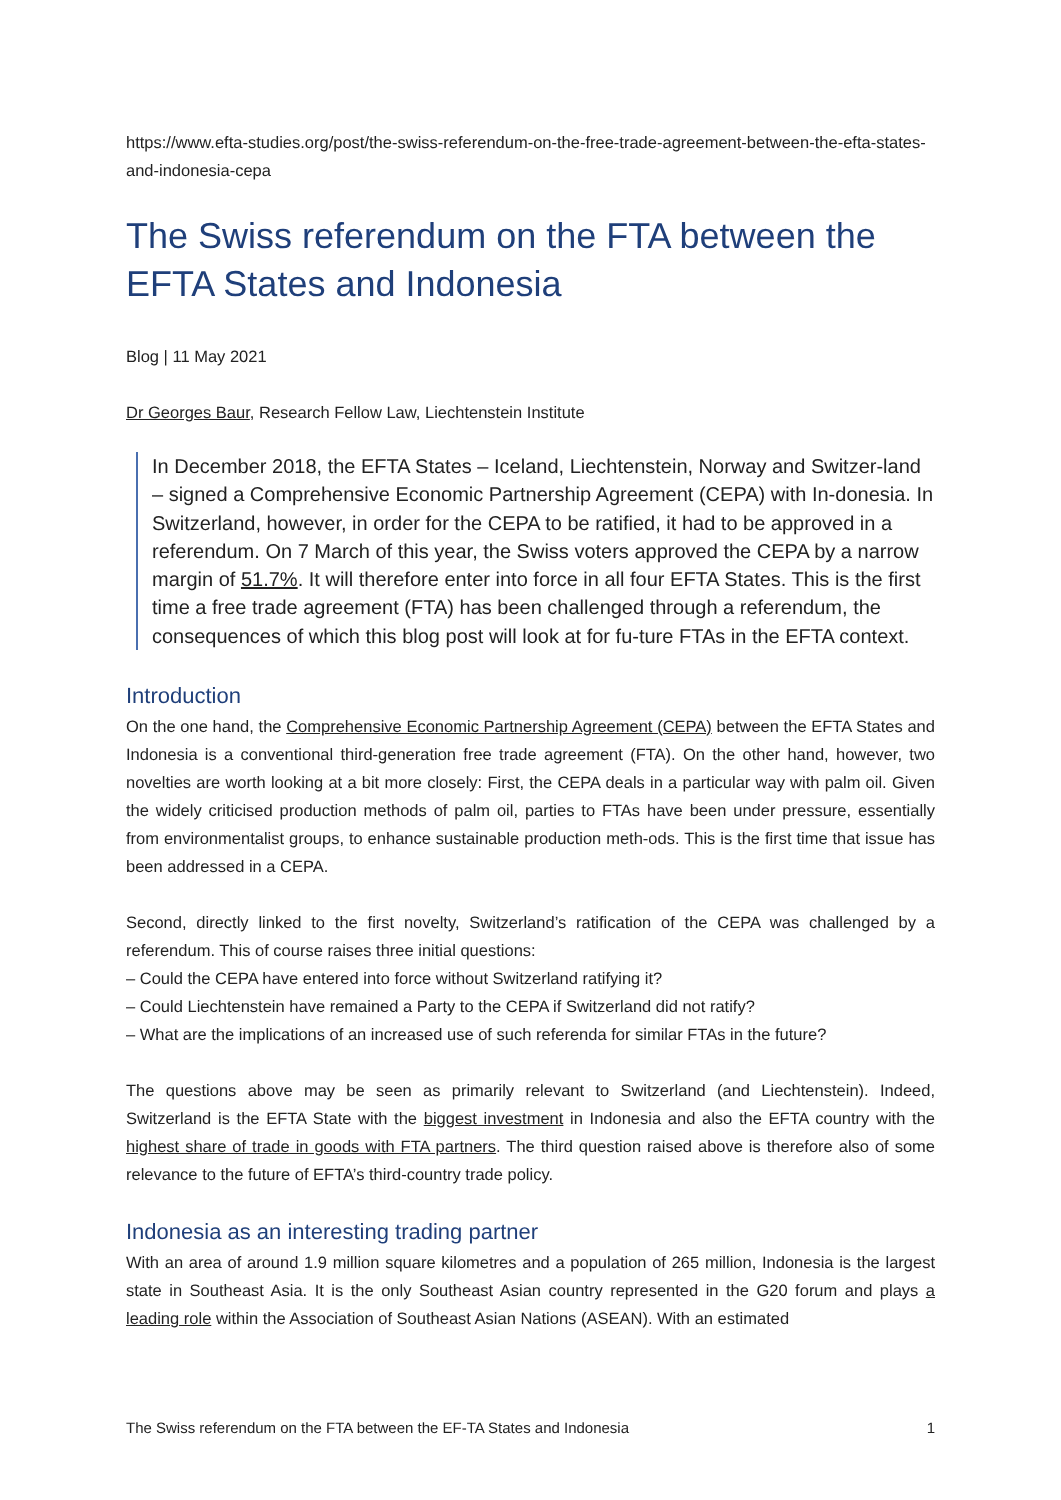https://www.efta-studies.org/post/the-swiss-referendum-on-the-free-trade-agreement-between-the-efta-states-and-indonesia-cepa
The Swiss referendum on the FTA between the EFTA States and Indonesia
Blog | 11 May 2021
Dr Georges Baur, Research Fellow Law, Liechtenstein Institute
In December 2018, the EFTA States – Iceland, Liechtenstein, Norway and Switzer-land – signed a Comprehensive Economic Partnership Agreement (CEPA) with In-donesia. In Switzerland, however, in order for the CEPA to be ratified, it had to be approved in a referendum. On 7 March of this year, the Swiss voters approved the CEPA by a narrow margin of 51.7%. It will therefore enter into force in all four EFTA States. This is the first time a free trade agreement (FTA) has been challenged through a referendum, the consequences of which this blog post will look at for fu-ture FTAs in the EFTA context.
Introduction
On the one hand, the Comprehensive Economic Partnership Agreement (CEPA) between the EFTA States and Indonesia is a conventional third-generation free trade agreement (FTA). On the other hand, however, two novelties are worth looking at a bit more closely: First, the CEPA deals in a particular way with palm oil. Given the widely criticised production methods of palm oil, parties to FTAs have been under pressure, essentially from environmentalist groups, to enhance sustainable production meth-ods. This is the first time that issue has been addressed in a CEPA.
Second, directly linked to the first novelty, Switzerland’s ratification of the CEPA was challenged by a referendum. This of course raises three initial questions:
– Could the CEPA have entered into force without Switzerland ratifying it?
– Could Liechtenstein have remained a Party to the CEPA if Switzerland did not ratify?
– What are the implications of an increased use of such referenda for similar FTAs in the future?
The questions above may be seen as primarily relevant to Switzerland (and Liechtenstein). Indeed, Switzerland is the EFTA State with the biggest investment in Indonesia and also the EFTA country with the highest share of trade in goods with FTA partners. The third question raised above is therefore also of some relevance to the future of EFTA’s third-country trade policy.
Indonesia as an interesting trading partner
With an area of around 1.9 million square kilometres and a population of 265 million, Indonesia is the largest state in Southeast Asia. It is the only Southeast Asian country represented in the G20 forum and plays a leading role within the Association of Southeast Asian Nations (ASEAN). With an estimated
The Swiss referendum on the FTA between the EF-TA States and Indonesia 1